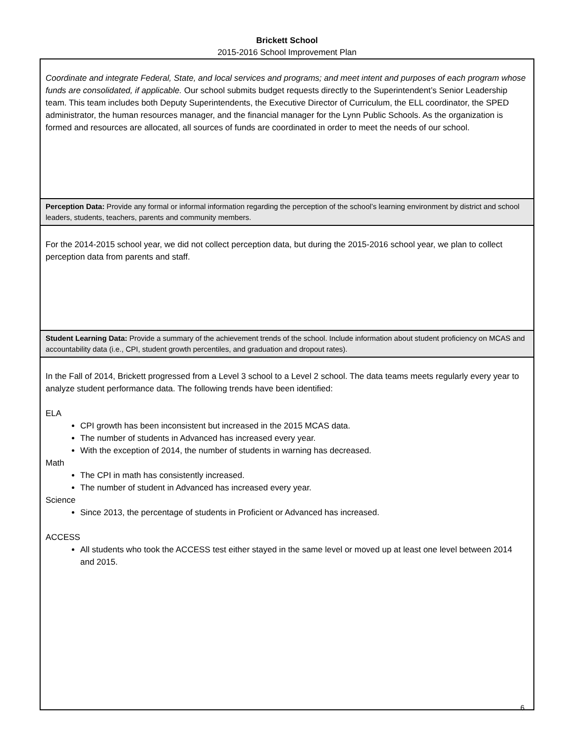Brickett School
2015-2016 School Improvement Plan
Coordinate and integrate Federal, State, and local services and programs; and meet intent and purposes of each program whose funds are consolidated, if applicable. Our school submits budget requests directly to the Superintendent’s Senior Leadership team. This team includes both Deputy Superintendents, the Executive Director of Curriculum, the ELL coordinator, the SPED administrator, the human resources manager, and the financial manager for the Lynn Public Schools. As the organization is formed and resources are allocated, all sources of funds are coordinated in order to meet the needs of our school.
Perception Data: Provide any formal or informal information regarding the perception of the school’s learning environment by district and school leaders, students, teachers, parents and community members.
For the 2014-2015 school year, we did not collect perception data, but during the 2015-2016 school year, we plan to collect perception data from parents and staff.
Student Learning Data: Provide a summary of the achievement trends of the school. Include information about student proficiency on MCAS and accountability data (i.e., CPI, student growth percentiles, and graduation and dropout rates).
In the Fall of 2014, Brickett progressed from a Level 3 school to a Level 2 school. The data teams meets regularly every year to analyze student performance data. The following trends have been identified:
ELA
CPI growth has been inconsistent but increased in the 2015 MCAS data.
The number of students in Advanced has increased every year.
With the exception of 2014, the number of students in warning has decreased.
Math
The CPI in math has consistently increased.
The number of student in Advanced has increased every year.
Science
Since 2013, the percentage of students in Proficient or Advanced has increased.
ACCESS
All students who took the ACCESS test either stayed in the same level or moved up at least one level between 2014 and 2015.
6